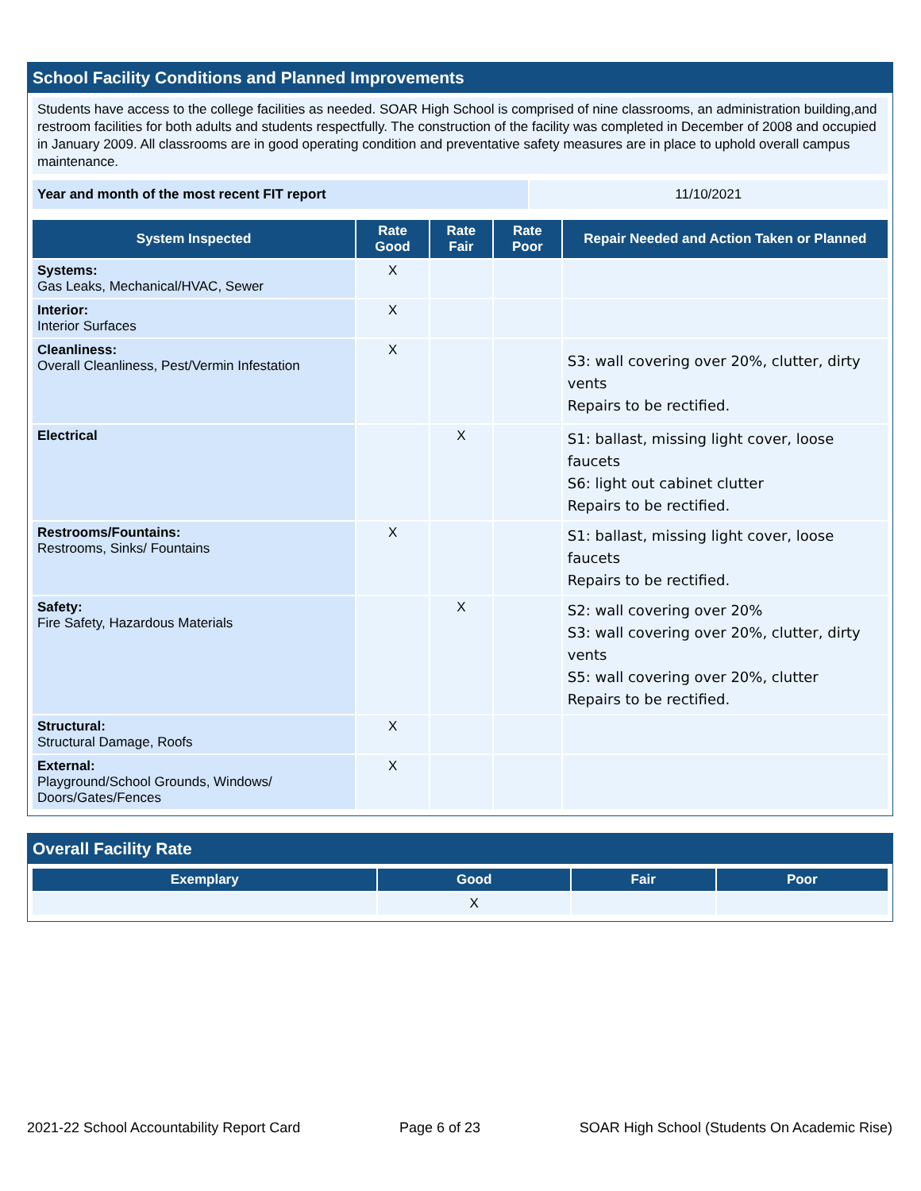School Facility Conditions and Planned Improvements
Students have access to the college facilities as needed. SOAR High School is comprised of nine classrooms, an administration building,and restroom facilities for both adults and students respectfully. The construction of the facility was completed in December of 2008 and occupied in January 2009. All classrooms are in good operating condition and preventative safety measures are in place to uphold overall campus maintenance.
| Year and month of the most recent FIT report | 11/10/2021 |
| System Inspected | Rate Good | Rate Fair | Rate Poor | Repair Needed and Action Taken or Planned |
| --- | --- | --- | --- | --- |
| Systems: Gas Leaks, Mechanical/HVAC, Sewer | X | | | |
| Interior: Interior Surfaces | X | | | |
| Cleanliness: Overall Cleanliness, Pest/Vermin Infestation | X | | | S3: wall covering over 20%, clutter, dirty vents Repairs to be rectified. |
| Electrical | | X | | S1: ballast, missing light cover, loose faucets S6: light out cabinet clutter Repairs to be rectified. |
| Restrooms/Fountains: Restrooms, Sinks/ Fountains | X | | | S1: ballast, missing light cover, loose faucets Repairs to be rectified. |
| Safety: Fire Safety, Hazardous Materials | | X | | S2: wall covering over 20% S3: wall covering over 20%, clutter, dirty vents S5: wall covering over 20%, clutter Repairs to be rectified. |
| Structural: Structural Damage, Roofs | X | | | |
| External: Playground/School Grounds, Windows/ Doors/Gates/Fences | X | | | |
Overall Facility Rate
| Exemplary | Good | Fair | Poor |
| --- | --- | --- | --- |
| | X | | |
2021-22 School Accountability Report Card Page 6 of 23 SOAR High School (Students On Academic Rise)